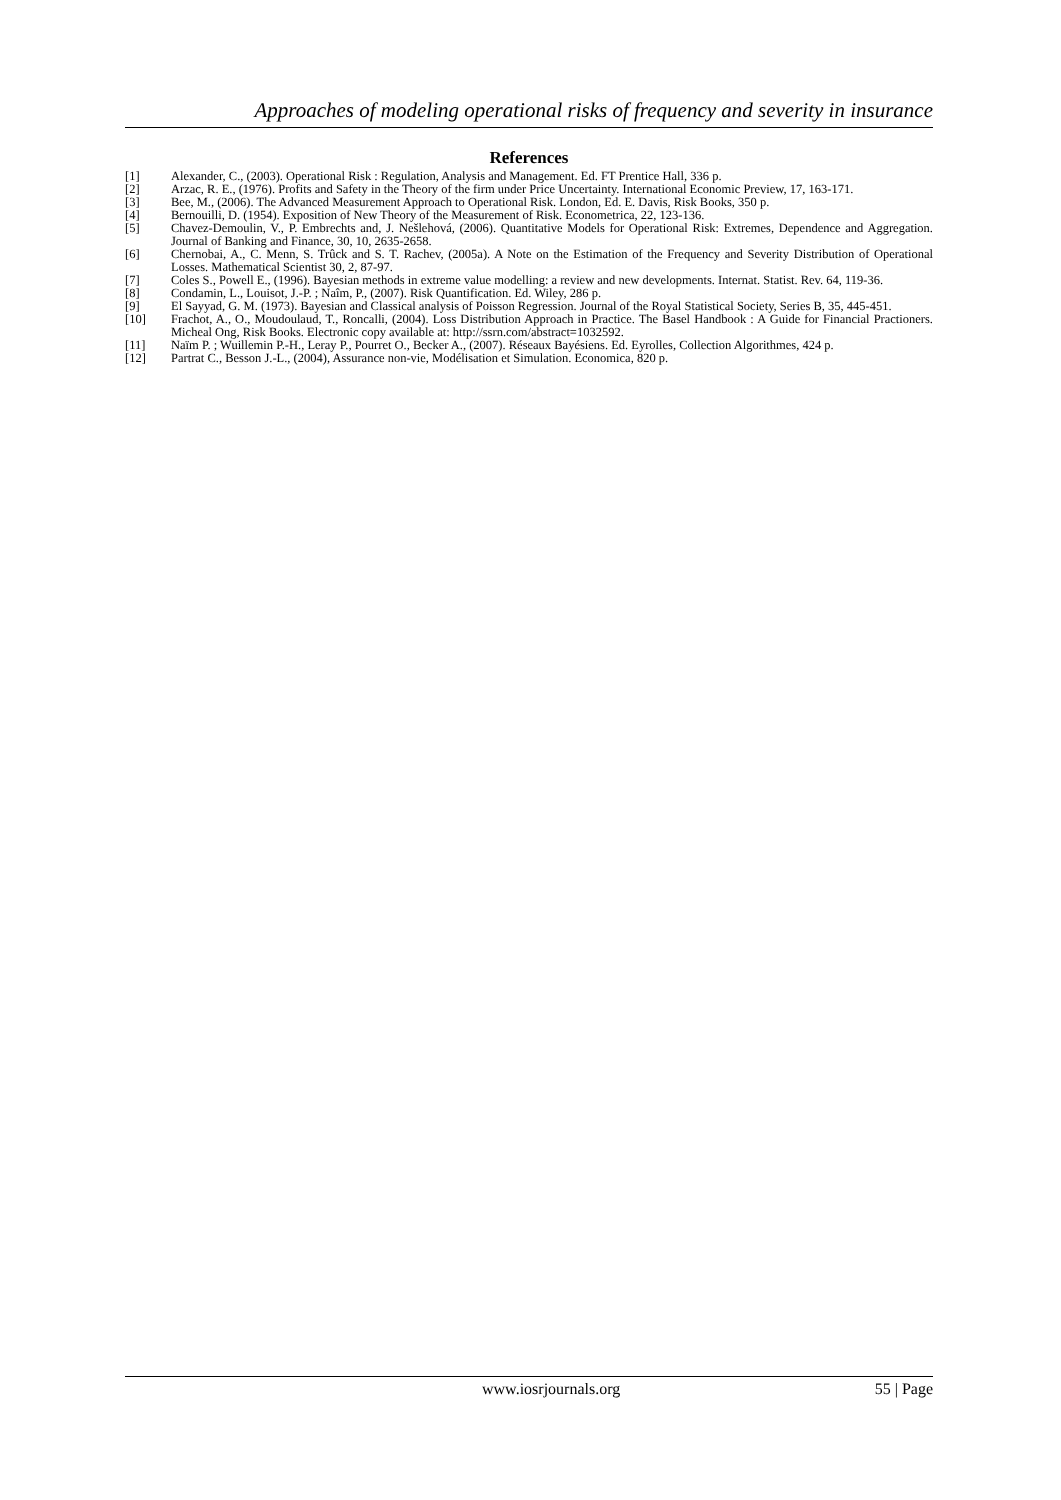Approaches of modeling operational risks of frequency and severity in insurance
References
[1] Alexander, C., (2003). Operational Risk : Regulation, Analysis and Management. Ed. FT Prentice Hall, 336 p.
[2] Arzac, R. E., (1976). Profits and Safety in the Theory of the firm under Price Uncertainty. International Economic Preview, 17, 163-171.
[3] Bee, M., (2006). The Advanced Measurement Approach to Operational Risk. London, Ed. E. Davis, Risk Books, 350 p.
[4] Bernouilli, D. (1954). Exposition of New Theory of the Measurement of Risk. Econometrica, 22, 123-136.
[5] Chavez-Demoulin, V., P. Embrechts and, J. Nešlehová, (2006). Quantitative Models for Operational Risk: Extremes, Dependence and Aggregation. Journal of Banking and Finance, 30, 10, 2635-2658.
[6] Chernobai, A., C. Menn, S. Trûck and S. T. Rachev, (2005a). A Note on the Estimation of the Frequency and Severity Distribution of Operational Losses. Mathematical Scientist 30, 2, 87-97.
[7] Coles S., Powell E., (1996). Bayesian methods in extreme value modelling: a review and new developments. Internat. Statist. Rev. 64, 119-36.
[8] Condamin, L., Louisot, J.-P. ; Naîm, P., (2007). Risk Quantification. Ed. Wiley, 286 p.
[9] El Sayyad, G. M. (1973). Bayesian and Classical analysis of Poisson Regression. Journal of the Royal Statistical Society, Series B, 35, 445-451.
[10] Frachot, A., O., Moudoulaud, T., Roncalli, (2004). Loss Distribution Approach in Practice. The Basel Handbook : A Guide for Financial Practioners. Micheal Ong, Risk Books. Electronic copy available at: http://ssrn.com/abstract=1032592.
[11] Naïm P. ; Wuillemin P.-H., Leray P., Pourret O., Becker A., (2007). Réseaux Bayésiens. Ed. Eyrolles, Collection Algorithmes, 424 p.
[12] Partrat C., Besson J.-L., (2004), Assurance non-vie, Modélisation et Simulation. Economica, 820 p.
www.iosrjournals.org 55 | Page